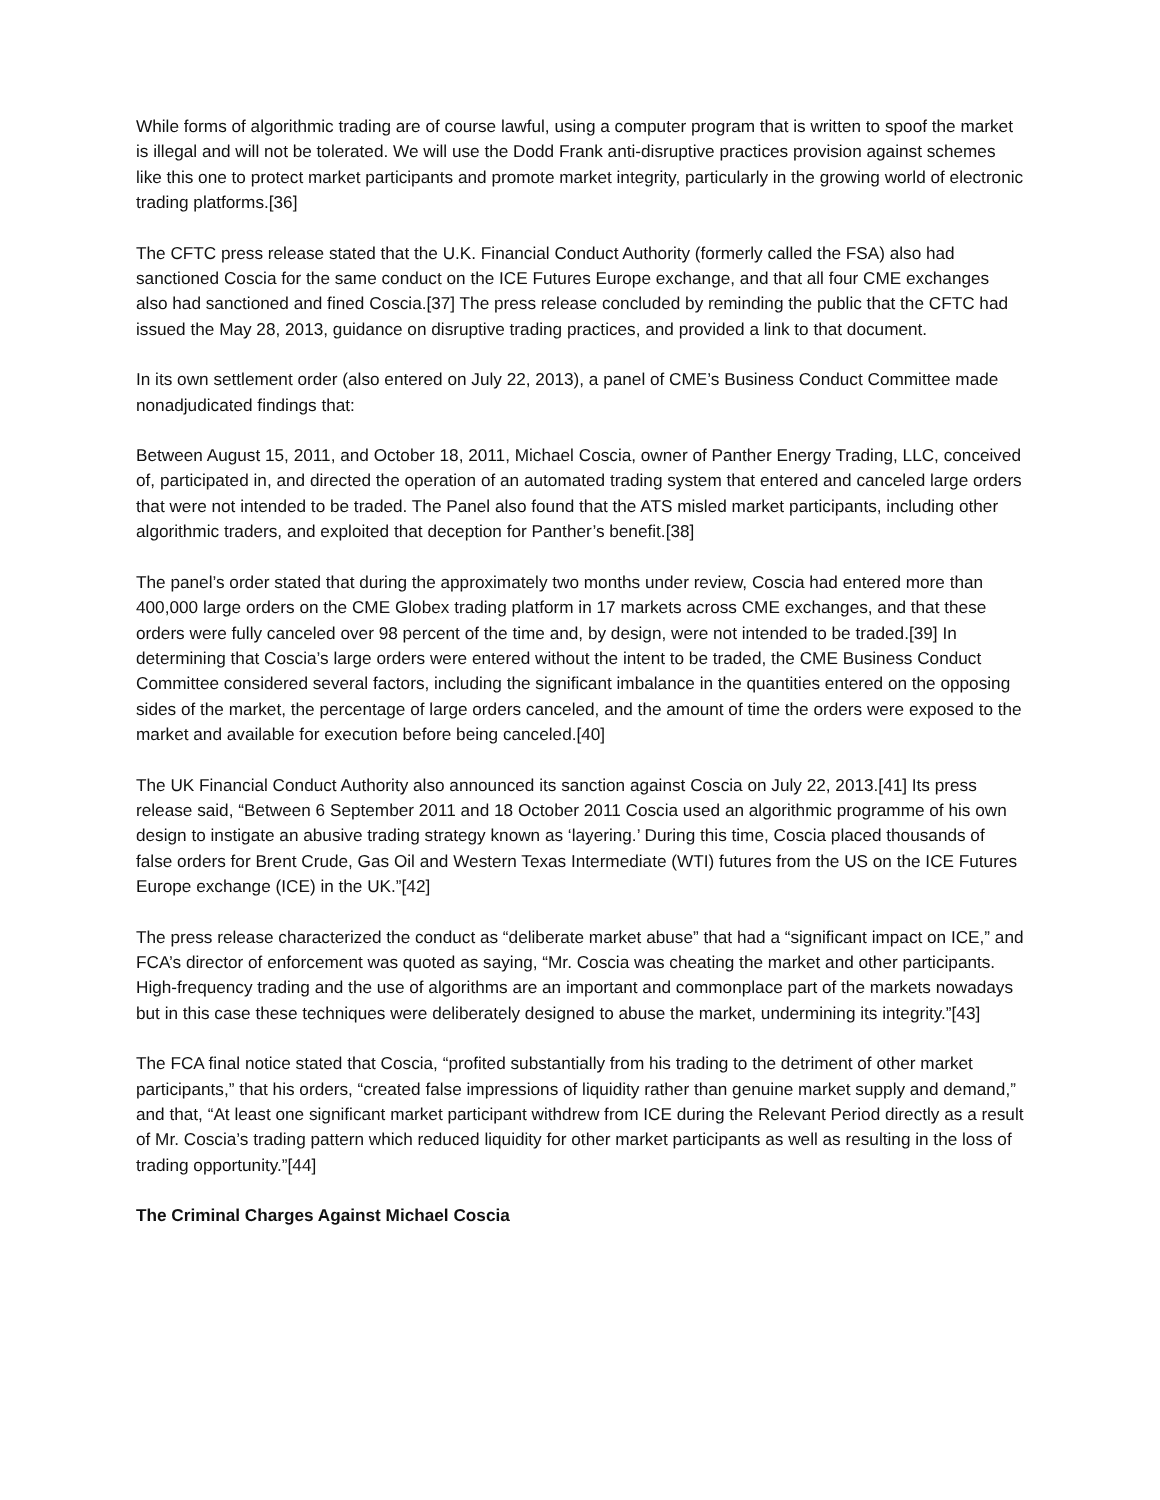While forms of algorithmic trading are of course lawful, using a computer program that is written to spoof the market is illegal and will not be tolerated. We will use the Dodd Frank anti-disruptive practices provision against schemes like this one to protect market participants and promote market integrity, particularly in the growing world of electronic trading platforms.[36]
The CFTC press release stated that the U.K. Financial Conduct Authority (formerly called the FSA) also had sanctioned Coscia for the same conduct on the ICE Futures Europe exchange, and that all four CME exchanges also had sanctioned and fined Coscia.[37] The press release concluded by reminding the public that the CFTC had issued the May 28, 2013, guidance on disruptive trading practices, and provided a link to that document.
In its own settlement order (also entered on July 22, 2013), a panel of CME’s Business Conduct Committee made nonadjudicated findings that:
Between August 15, 2011, and October 18, 2011, Michael Coscia, owner of Panther Energy Trading, LLC, conceived of, participated in, and directed the operation of an automated trading system that entered and canceled large orders that were not intended to be traded. The Panel also found that the ATS misled market participants, including other algorithmic traders, and exploited that deception for Panther’s benefit.[38]
The panel’s order stated that during the approximately two months under review, Coscia had entered more than 400,000 large orders on the CME Globex trading platform in 17 markets across CME exchanges, and that these orders were fully canceled over 98 percent of the time and, by design, were not intended to be traded.[39] In determining that Coscia’s large orders were entered without the intent to be traded, the CME Business Conduct Committee considered several factors, including the significant imbalance in the quantities entered on the opposing sides of the market, the percentage of large orders canceled, and the amount of time the orders were exposed to the market and available for execution before being canceled.[40]
The UK Financial Conduct Authority also announced its sanction against Coscia on July 22, 2013.[41] Its press release said, “Between 6 September 2011 and 18 October 2011 Coscia used an algorithmic programme of his own design to instigate an abusive trading strategy known as ‘layering.’ During this time, Coscia placed thousands of false orders for Brent Crude, Gas Oil and Western Texas Intermediate (WTI) futures from the US on the ICE Futures Europe exchange (ICE) in the UK.”[42]
The press release characterized the conduct as “deliberate market abuse” that had a “significant impact on ICE,” and FCA’s director of enforcement was quoted as saying, “Mr. Coscia was cheating the market and other participants. High-frequency trading and the use of algorithms are an important and commonplace part of the markets nowadays but in this case these techniques were deliberately designed to abuse the market, undermining its integrity.”[43]
The FCA final notice stated that Coscia, “profited substantially from his trading to the detriment of other market participants,” that his orders, “created false impressions of liquidity rather than genuine market supply and demand,” and that, “At least one significant market participant withdrew from ICE during the Relevant Period directly as a result of Mr. Coscia’s trading pattern which reduced liquidity for other market participants as well as resulting in the loss of trading opportunity.”[44]
The Criminal Charges Against Michael Coscia